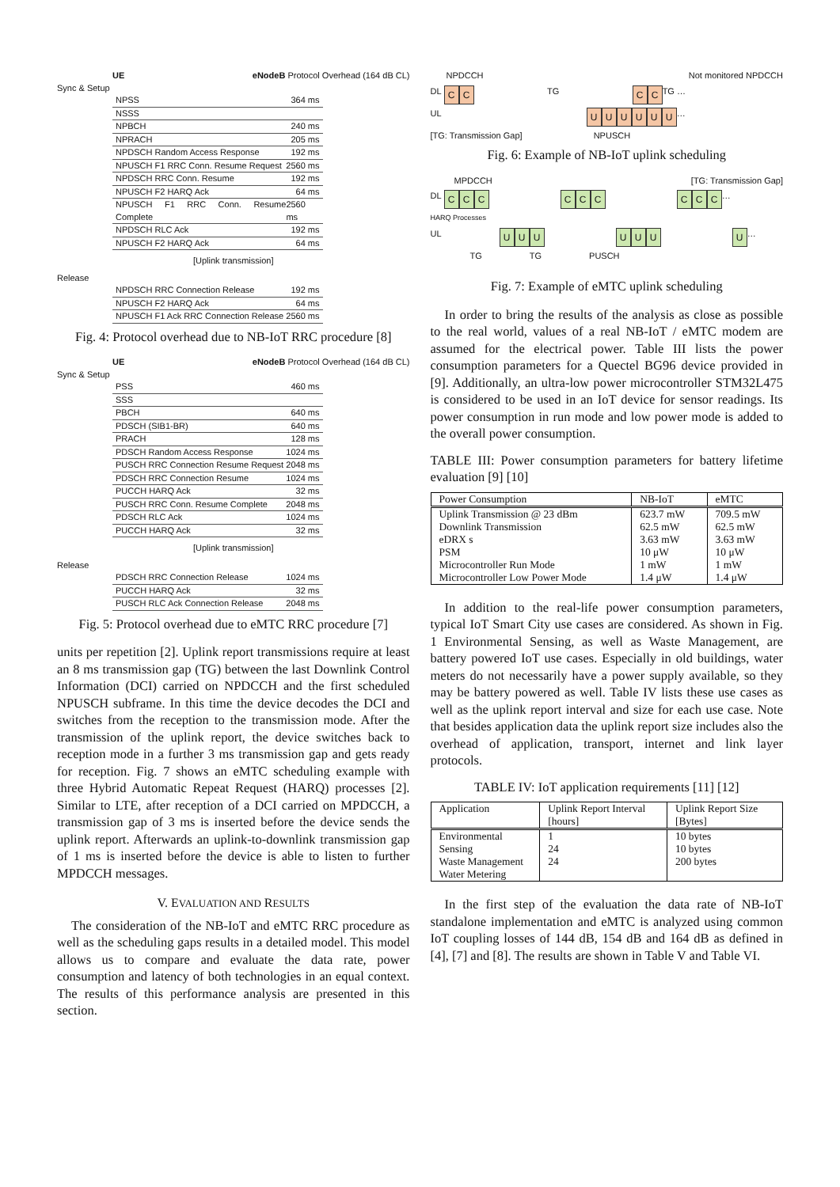UE eNodeB Protocol Overhead (164 dB CL)
Sync & Setup
NPSS 364 ms
NSSS
NPBCH 240 ms
NPRACH 205 ms
NPDSCH Random Access Response 192 ms
NPUSCH F1 RRC Conn. Resume Request 2560 ms
NPDSCH RRC Conn. Resume 192 ms
NPUSCH F2 HARQ Ack 64 ms
NPUSCH F1 RRC Conn. Resume Complete 2560 ms
NPDSCH RLC Ack 192 ms
NPUSCH F2 HARQ Ack 64 ms
[Uplink transmission]
Release
NPDSCH RRC Connection Release 192 ms
NPUSCH F2 HARQ Ack 64 ms
NPUSCH F1 Ack RRC Connection Release 2560 ms
Fig. 4: Protocol overhead due to NB-IoT RRC procedure [8]
UE eNodeB Protocol Overhead (164 dB CL)
Sync & Setup
PSS 460 ms
SSS
PBCH 640 ms
PDSCH (SIB1-BR) 640 ms
PRACH 128 ms
PDSCH Random Access Response 1024 ms
PUSCH RRC Connection Resume Request 2048 ms
PDSCH RRC Connection Resume 1024 ms
PUCCH HARQ Ack 32 ms
PUSCH RRC Conn. Resume Complete 2048 ms
PDSCH RLC Ack 1024 ms
PUCCH HARQ Ack 32 ms
[Uplink transmission]
Release
PDSCH RRC Connection Release 1024 ms
PUCCH HARQ Ack 32 ms
PUSCH RLC Ack Connection Release 2048 ms
Fig. 5: Protocol overhead due to eMTC RRC procedure [7]
units per repetition [2]. Uplink report transmissions require at least an 8 ms transmission gap (TG) between the last Downlink Control Information (DCI) carried on NPDCCH and the first scheduled NPUSCH subframe. In this time the device decodes the DCI and switches from the reception to the transmission mode. After the transmission of the uplink report, the device switches back to reception mode in a further 3 ms transmission gap and gets ready for reception. Fig. 7 shows an eMTC scheduling example with three Hybrid Automatic Repeat Request (HARQ) processes [2]. Similar to LTE, after reception of a DCI carried on MPDCCH, a transmission gap of 3 ms is inserted before the device sends the uplink report. Afterwards an uplink-to-downlink transmission gap of 1 ms is inserted before the device is able to listen to further MPDCCH messages.
V. EVALUATION AND RESULTS
The consideration of the NB-IoT and eMTC RRC procedure as well as the scheduling gaps results in a detailed model. This model allows us to compare and evaluate the data rate, power consumption and latency of both technologies in an equal context. The results of this performance analysis are presented in this section.
NPDCCH Not monitored NPDCCH
DL C C TG C C TG …
UL UUUUUU …
[TG: Transmission Gap] NPUSCH
Fig. 6: Example of NB-IoT uplink scheduling
MPDCCH [TG: Transmission Gap]
DL C C C C C C C C C …
HARQ Processes
UL U U U U U U U …
TG TG PUSCH
Fig. 7: Example of eMTC uplink scheduling
In order to bring the results of the analysis as close as possible to the real world, values of a real NB-IoT / eMTC modem are assumed for the electrical power. Table III lists the power consumption parameters for a Quectel BG96 device provided in [9]. Additionally, an ultra-low power microcontroller STM32L475 is considered to be used in an IoT device for sensor readings. Its power consumption in run mode and low power mode is added to the overall power consumption.
TABLE III: Power consumption parameters for battery lifetime evaluation [9] [10]
| Power Consumption | NB-IoT | eMTC |
| --- | --- | --- |
| Uplink Transmission @ 23 dBm Downlink Transmission eDRX s PSM Microcontroller Run Mode Microcontroller Low Power Mode | 623.7 mW 62.5 mW 3.63 mW 10 μW 1 mW 1.4 μW | 709.5 mW 62.5 mW 3.63 mW 10 μW 1 mW 1.4 μW |
In addition to the real-life power consumption parameters, typical IoT Smart City use cases are considered. As shown in Fig. 1 Environmental Sensing, as well as Waste Management, are battery powered IoT use cases. Especially in old buildings, water meters do not necessarily have a power supply available, so they may be battery powered as well. Table IV lists these use cases as well as the uplink report interval and size for each use case. Note that besides application data the uplink report size includes also the overhead of application, transport, internet and link layer protocols.
TABLE IV: IoT application requirements [11] [12]
| Application | Uplink Report Interval [hours] | Uplink Report Size [Bytes] |
| --- | --- | --- |
| Environmental Sensing Waste Management Water Metering | 1 24 24 | 10 bytes 10 bytes 200 bytes |
In the first step of the evaluation the data rate of NB-IoT standalone implementation and eMTC is analyzed using common IoT coupling losses of 144 dB, 154 dB and 164 dB as defined in [4], [7] and [8]. The results are shown in Table V and Table VI.